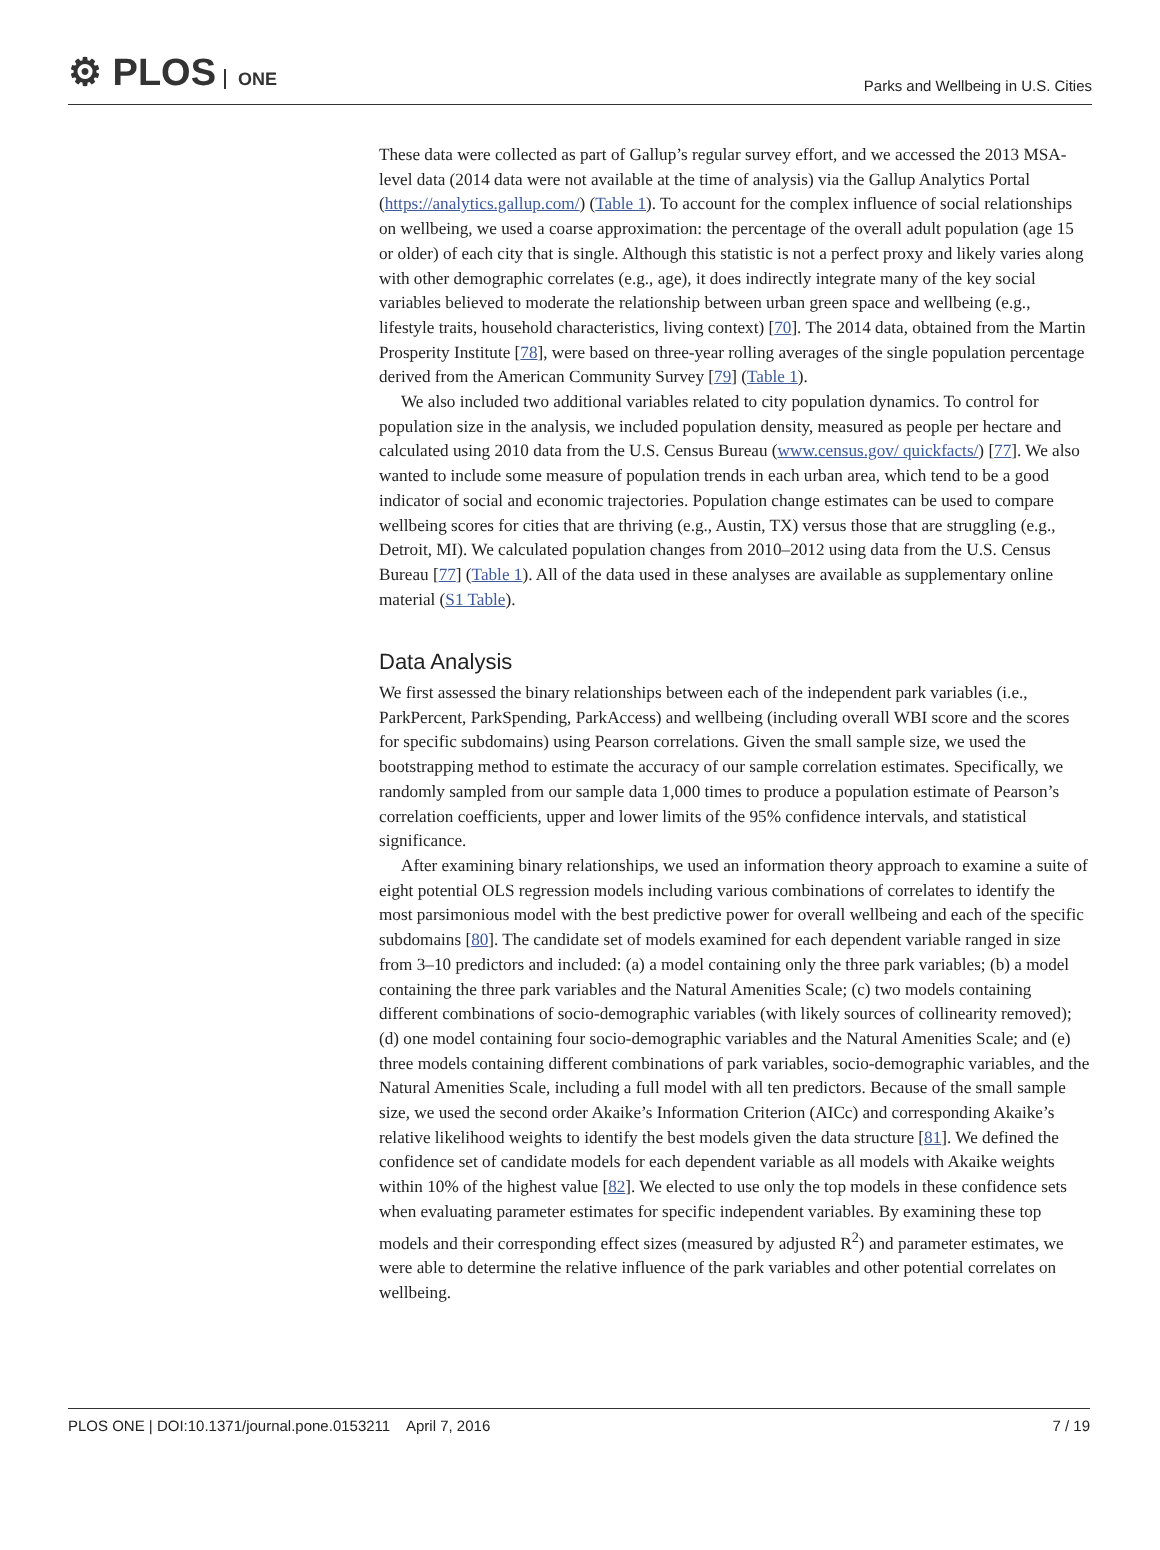⚙ PLOS ONE
Parks and Wellbeing in U.S. Cities
These data were collected as part of Gallup’s regular survey effort, and we accessed the 2013 MSA-level data (2014 data were not available at the time of analysis) via the Gallup Analytics Portal (https://analytics.gallup.com/) (Table 1). To account for the complex influence of social relationships on wellbeing, we used a coarse approximation: the percentage of the overall adult population (age 15 or older) of each city that is single. Although this statistic is not a perfect proxy and likely varies along with other demographic correlates (e.g., age), it does indirectly integrate many of the key social variables believed to moderate the relationship between urban green space and wellbeing (e.g., lifestyle traits, household characteristics, living context) [70]. The 2014 data, obtained from the Martin Prosperity Institute [78], were based on three-year rolling averages of the single population percentage derived from the American Community Survey [79] (Table 1).
We also included two additional variables related to city population dynamics. To control for population size in the analysis, we included population density, measured as people per hectare and calculated using 2010 data from the U.S. Census Bureau (www.census.gov/ quickfacts/) [77]. We also wanted to include some measure of population trends in each urban area, which tend to be a good indicator of social and economic trajectories. Population change estimates can be used to compare wellbeing scores for cities that are thriving (e.g., Austin, TX) versus those that are struggling (e.g., Detroit, MI). We calculated population changes from 2010–2012 using data from the U.S. Census Bureau [77] (Table 1). All of the data used in these analyses are available as supplementary online material (S1 Table).
Data Analysis
We first assessed the binary relationships between each of the independent park variables (i.e., ParkPercent, ParkSpending, ParkAccess) and wellbeing (including overall WBI score and the scores for specific subdomains) using Pearson correlations. Given the small sample size, we used the bootstrapping method to estimate the accuracy of our sample correlation estimates. Specifically, we randomly sampled from our sample data 1,000 times to produce a population estimate of Pearson’s correlation coefficients, upper and lower limits of the 95% confidence intervals, and statistical significance.
After examining binary relationships, we used an information theory approach to examine a suite of eight potential OLS regression models including various combinations of correlates to identify the most parsimonious model with the best predictive power for overall wellbeing and each of the specific subdomains [80]. The candidate set of models examined for each dependent variable ranged in size from 3–10 predictors and included: (a) a model containing only the three park variables; (b) a model containing the three park variables and the Natural Amenities Scale; (c) two models containing different combinations of socio-demographic variables (with likely sources of collinearity removed); (d) one model containing four socio-demographic variables and the Natural Amenities Scale; and (e) three models containing different combinations of park variables, socio-demographic variables, and the Natural Amenities Scale, including a full model with all ten predictors. Because of the small sample size, we used the second order Akaike’s Information Criterion (AICc) and corresponding Akaike’s relative likelihood weights to identify the best models given the data structure [81]. We defined the confidence set of candidate models for each dependent variable as all models with Akaike weights within 10% of the highest value [82]. We elected to use only the top models in these confidence sets when evaluating parameter estimates for specific independent variables. By examining these top models and their corresponding effect sizes (measured by adjusted R<sup>2</sup>) and parameter estimates, we were able to determine the relative influence of the park variables and other potential correlates on wellbeing.
PLOS ONE | DOI:10.1371/journal.pone.0153211 April 7, 2016
7 / 19